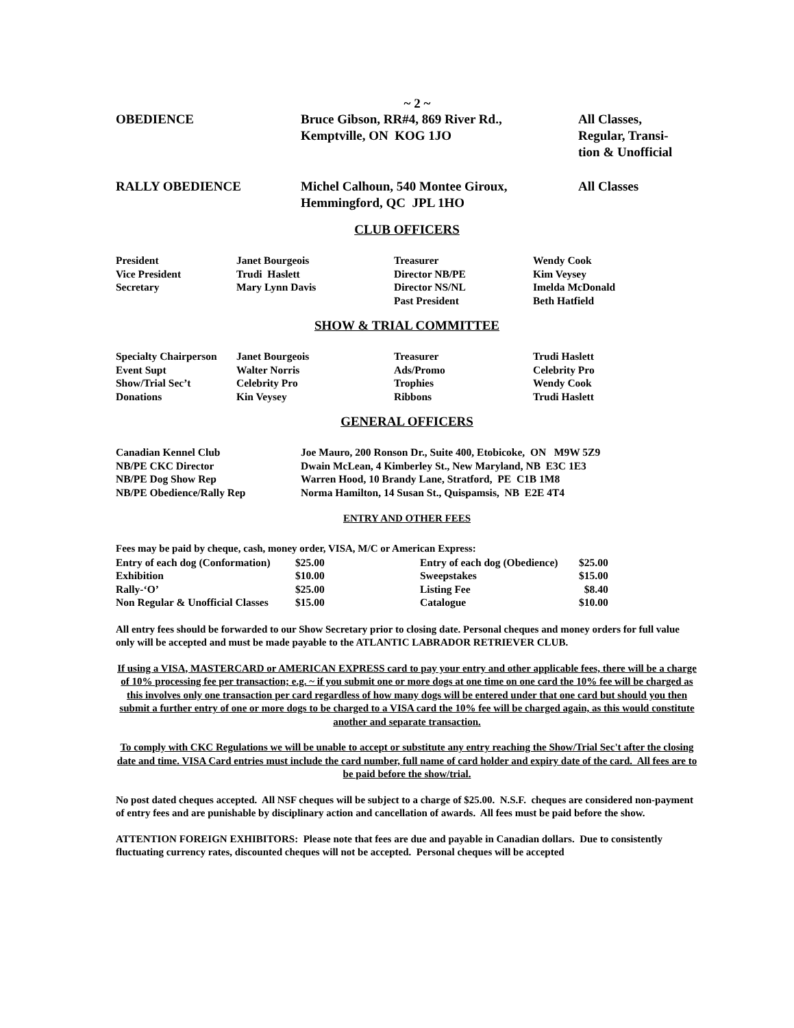~ 2 ~
| OBEDIENCE | Bruce Gibson, RR#4, 869 River Rd., Kemptville, ON KOG 1JO | All Classes, Regular, Transi- tion & Unofficial |
| RALLY OBEDIENCE | Michel Calhoun, 540 Montee Giroux, Hemmingford, QC JPL 1HO | All Classes |
CLUB OFFICERS
| President | Janet Bourgeois | Treasurer | Wendy Cook |
| Vice President | Trudi Haslett | Director NB/PE | Kim Veysey |
| Secretary | Mary Lynn Davis | Director NS/NL | Imelda McDonald |
| | | Past President | Beth Hatfield |
SHOW & TRIAL COMMITTEE
| Specialty Chairperson | Janet Bourgeois | Treasurer | Trudi Haslett |
| Event Supt | Walter Norris | Ads/Promo | Celebrity Pro |
| Show/Trial Sec’t | Celebrity Pro | Trophies | Wendy Cook |
| Donations | Kin Veysey | Ribbons | Trudi Haslett |
GENERAL OFFICERS
| Canadian Kennel Club | Joe Mauro, 200 Ronson Dr., Suite 400, Etobicoke, ON M9W 5Z9 |
| NB/PE CKC Director | Dwain McLean, 4 Kimberley St., New Maryland, NB E3C 1E3 |
| NB/PE Dog Show Rep | Warren Hood, 10 Brandy Lane, Stratford, PE C1B 1M8 |
| NB/PE Obedience/Rally Rep | Norma Hamilton, 14 Susan St., Quispamsis, NB E2E 4T4 |
ENTRY AND OTHER FEES
Fees may be paid by cheque, cash, money order, VISA, M/C or American Express:
| Entry of each dog (Conformation) | $25.00 | Entry of each dog (Obedience) | $25.00 |
| Exhibition | $10.00 | Sweepstakes | $15.00 |
| Rally-‘O’ | $25.00 | Listing Fee | $8.40 |
| Non Regular & Unofficial Classes | $15.00 | Catalogue | $10.00 |
All entry fees should be forwarded to our Show Secretary prior to closing date. Personal cheques and money orders for full value only will be accepted and must be made payable to the ATLANTIC LABRADOR RETRIEVER CLUB.
If using a VISA, MASTERCARD or AMERICAN EXPRESS card to pay your entry and other applicable fees, there will be a charge of 10% processing fee per transaction; e.g. ~ if you submit one or more dogs at one time on one card the 10% fee will be charged as this involves only one transaction per card regardless of how many dogs will be entered under that one card but should you then submit a further entry of one or more dogs to be charged to a VISA card the 10% fee will be charged again, as this would constitute another and separate transaction.
To comply with CKC Regulations we will be unable to accept or substitute any entry reaching the Show/Trial Sec't after the closing date and time. VISA Card entries must include the card number, full name of card holder and expiry date of the card. All fees are to be paid before the show/trial.
No post dated cheques accepted. All NSF cheques will be subject to a charge of $25.00. N.S.F. cheques are considered non-payment of entry fees and are punishable by disciplinary action and cancellation of awards. All fees must be paid before the show.
ATTENTION FOREIGN EXHIBITORS: Please note that fees are due and payable in Canadian dollars. Due to consistently fluctuating currency rates, discounted cheques will not be accepted. Personal cheques will be accepted